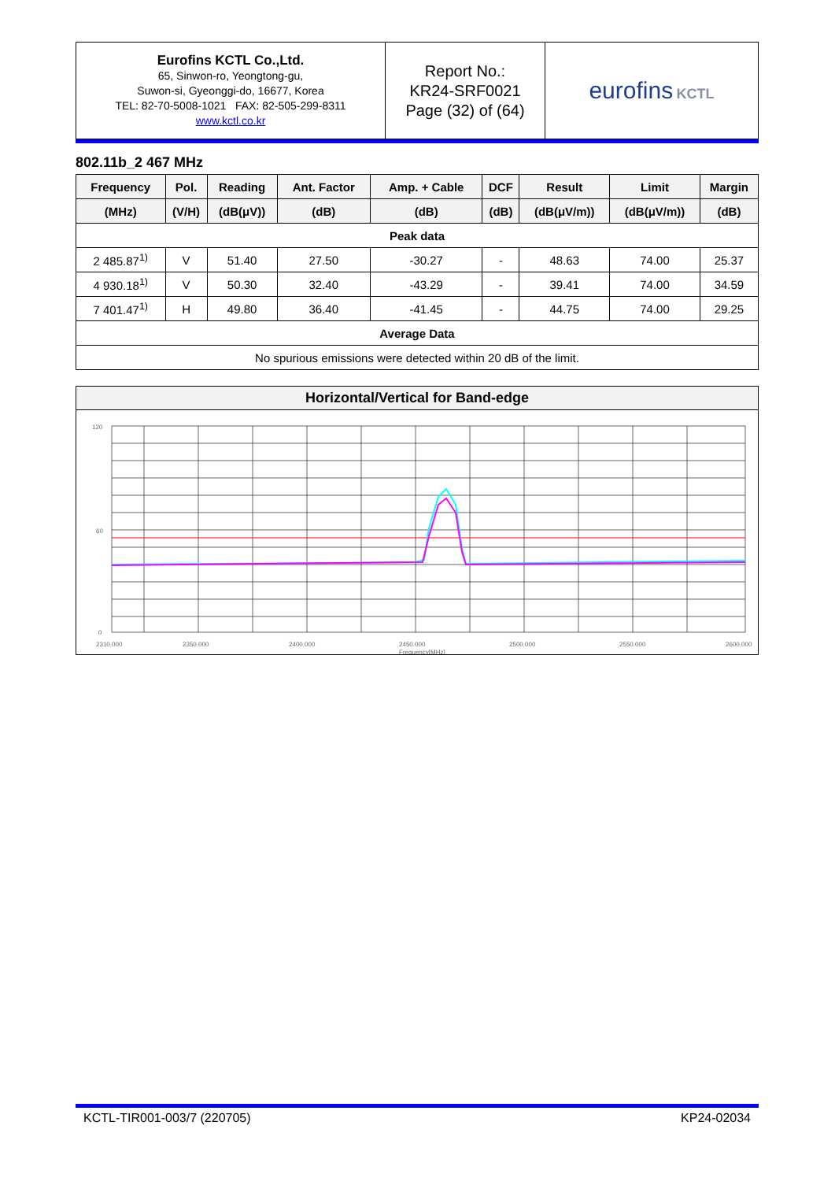| Eurofins KCTL Co.,Ltd. 65, Sinwon-ro, Yeongtong-gu, Suwon-si, Gyeonggi-do, 16677, Korea TEL: 82-70-5008-1021 FAX: 82-505-299-8311 www.kctl.co.kr | Report No.: KR24-SRF0021 Page (32) of (64) | eurofins KCTL |
802.11b_2 467 MHz
| Frequency | Pol. | Reading | Ant. Factor | Amp. + Cable | DCF | Result | Limit | Margin |
| --- | --- | --- | --- | --- | --- | --- | --- | --- |
| (MHz) | (V/H) | (dB(μV)) | (dB) | (dB) | (dB) | (dB(μV/m)) | (dB(μV/m)) | (dB) |
| Peak data | | | | | | | | |
| 2 485.87<sup>1)</sup> | V | 51.40 | 27.50 | -30.27 | - | 48.63 | 74.00 | 25.37 |
| 4 930.18<sup>1)</sup> | V | 50.30 | 32.40 | -43.29 | - | 39.41 | 74.00 | 34.59 |
| 7 401.47<sup>1)</sup> | H | 49.80 | 36.40 | -41.45 | - | 44.75 | 74.00 | 29.25 |
| Average Data | | | | | | | | |
| No spurious emissions were detected within 20 dB of the limit. | | | | | | | | |
Horizontal/Vertical for Band-edge
120
60
0
2310.000
2350.000
2400.000
2450.000
2500.000
2550.000
2600.000
Frequency[MHz]
KCTL-TIR001-003/7 (220705) KP24-02034